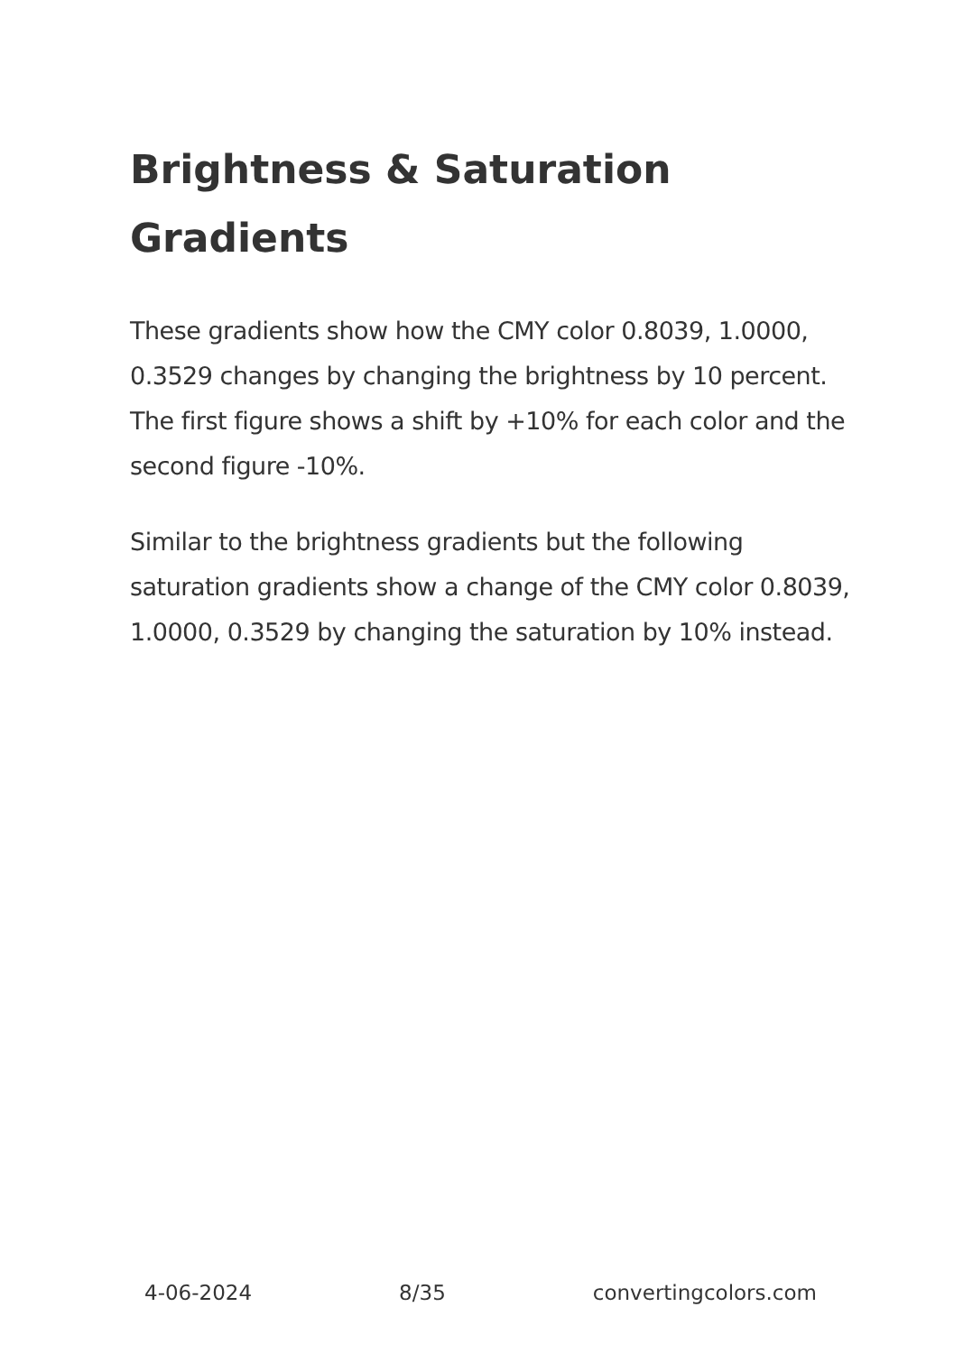Brightness & Saturation Gradients
These gradients show how the CMY color 0.8039, 1.0000, 0.3529 changes by changing the brightness by 10 percent. The first figure shows a shift by +10% for each color and the second figure -10%.
Similar to the brightness gradients but the following saturation gradients show a change of the CMY color 0.8039, 1.0000, 0.3529 by changing the saturation by 10% instead.
4-06-2024 8/35 convertingcolors.com